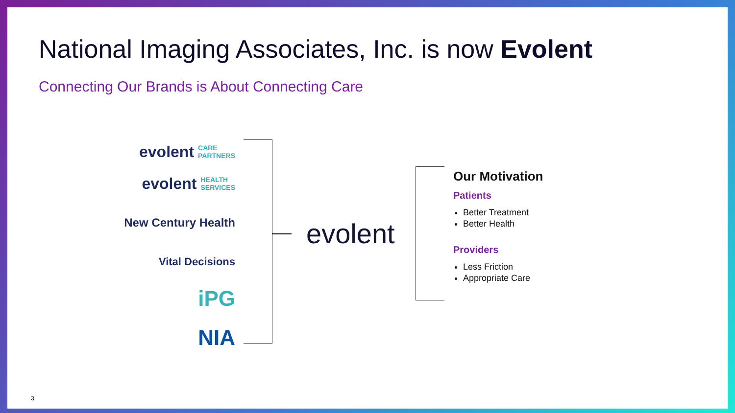National Imaging Associates, Inc. is now Evolent
Connecting Our Brands is About Connecting Care
evolent CARE
PARTNERS
evolent HEALTH
SERVICES
New Century Health
Vital Decisions
iPG
NIA
evolent
Our Motivation
Patients
Better Treatment
Better Health
Providers
Less Friction
Appropriate Care
3